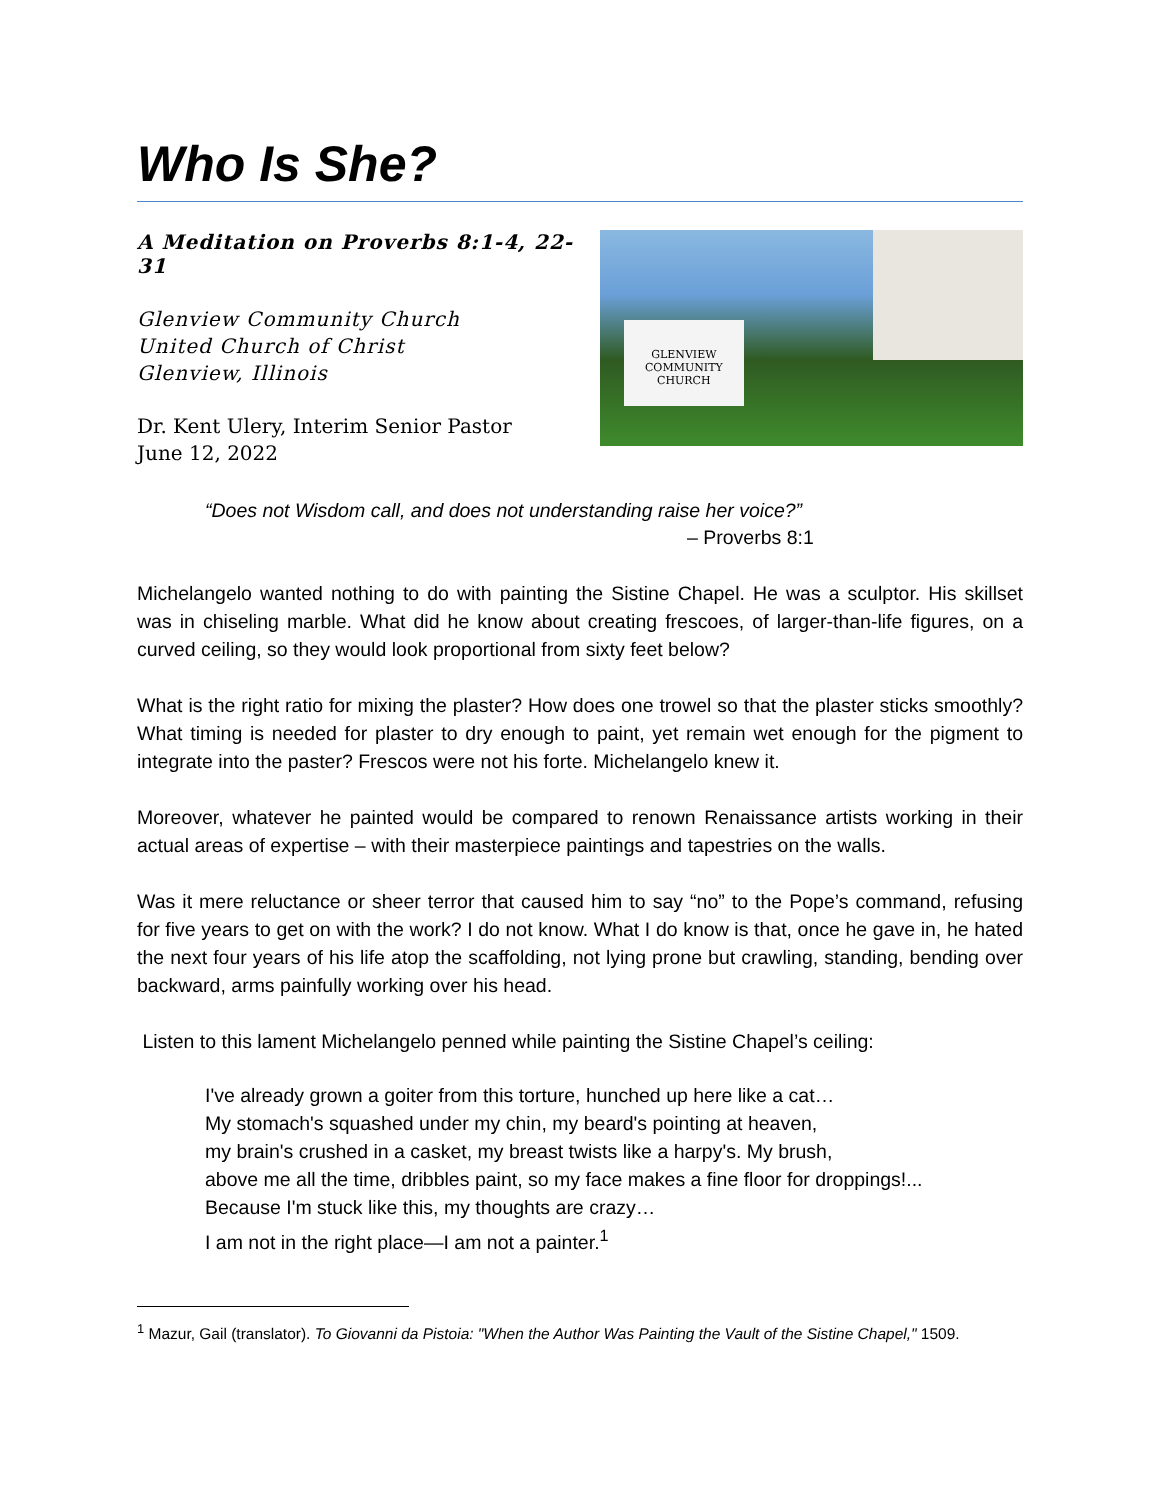Who Is She?
A Meditation on Proverbs 8:1-4, 22-31
Glenview Community Church
United Church of Christ
Glenview, Illinois
Dr. Kent Ulery, Interim Senior Pastor
June 12, 2022
GLENVIEW
COMMUNITY
CHURCH
“Does not Wisdom call, and does not understanding raise her voice?”
– Proverbs 8:1
Michelangelo wanted nothing to do with painting the Sistine Chapel. He was a sculptor. His skillset was in chiseling marble. What did he know about creating frescoes, of larger-than-life figures, on a curved ceiling, so they would look proportional from sixty feet below?
What is the right ratio for mixing the plaster? How does one trowel so that the plaster sticks smoothly? What timing is needed for plaster to dry enough to paint, yet remain wet enough for the pigment to integrate into the paster? Frescos were not his forte. Michelangelo knew it.
Moreover, whatever he painted would be compared to renown Renaissance artists working in their actual areas of expertise – with their masterpiece paintings and tapestries on the walls.
Was it mere reluctance or sheer terror that caused him to say “no” to the Pope’s command, refusing for five years to get on with the work? I do not know. What I do know is that, once he gave in, he hated the next four years of his life atop the scaffolding, not lying prone but crawling, standing, bending over backward, arms painfully working over his head.
Listen to this lament Michelangelo penned while painting the Sistine Chapel’s ceiling:
I've already grown a goiter from this torture, hunched up here like a cat…
My stomach's squashed under my chin, my beard's pointing at heaven,
my brain's crushed in a casket, my breast twists like a harpy's. My brush,
above me all the time, dribbles paint, so my face makes a fine floor for droppings!...
Because I'm stuck like this, my thoughts are crazy…
I am not in the right place—I am not a painter.<sup>1</sup>
<sup>1</sup> Mazur, Gail (translator). To Giovanni da Pistoia: "When the Author Was Painting the Vault of the Sistine Chapel," 1509.